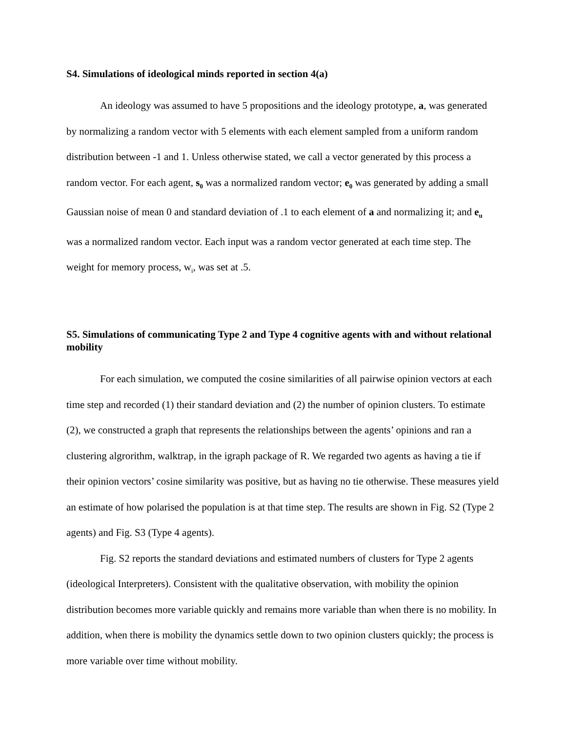S4. Simulations of ideological minds reported in section 4(a)
An ideology was assumed to have 5 propositions and the ideology prototype, a, was generated by normalizing a random vector with 5 elements with each element sampled from a uniform random distribution between -1 and 1. Unless otherwise stated, we call a vector generated by this process a random vector. For each agent, s<sub>0</sub> was a normalized random vector; e<sub>0</sub> was generated by adding a small Gaussian noise of mean 0 and standard deviation of .1 to each element of a and normalizing it; and e<sub>u</sub> was a normalized random vector. Each input was a random vector generated at each time step. The weight for memory process, w<sub>i</sub>, was set at .5.
S5. Simulations of communicating Type 2 and Type 4 cognitive agents with and without relational mobility
For each simulation, we computed the cosine similarities of all pairwise opinion vectors at each time step and recorded (1) their standard deviation and (2) the number of opinion clusters. To estimate (2), we constructed a graph that represents the relationships between the agents’ opinions and ran a clustering algrorithm, walktrap, in the igraph package of R. We regarded two agents as having a tie if their opinion vectors’ cosine similarity was positive, but as having no tie otherwise. These measures yield an estimate of how polarised the population is at that time step. The results are shown in Fig. S2 (Type 2 agents) and Fig. S3 (Type 4 agents).
Fig. S2 reports the standard deviations and estimated numbers of clusters for Type 2 agents (ideological Interpreters). Consistent with the qualitative observation, with mobility the opinion distribution becomes more variable quickly and remains more variable than when there is no mobility. In addition, when there is mobility the dynamics settle down to two opinion clusters quickly; the process is more variable over time without mobility.